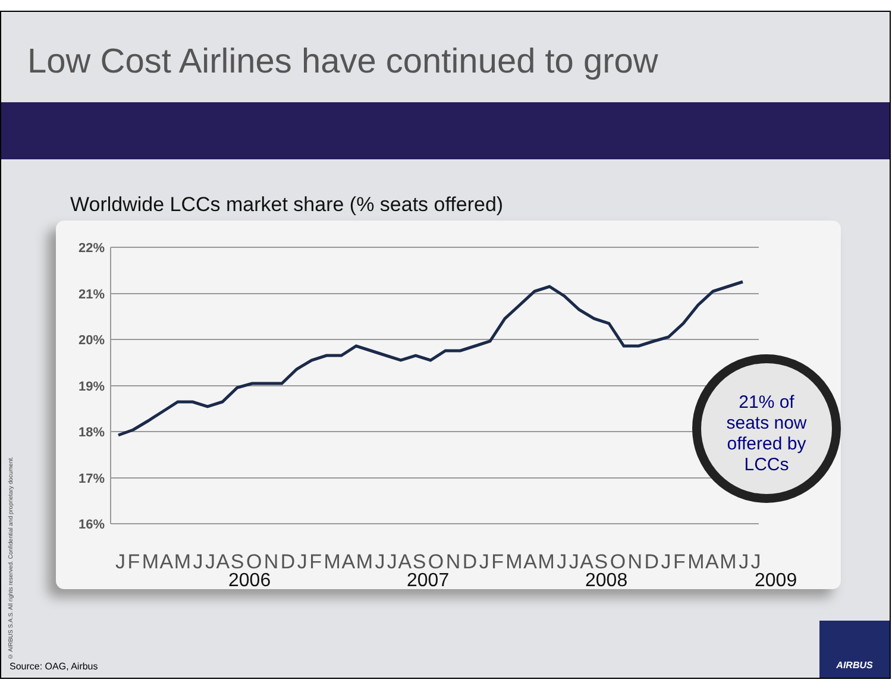Low Cost Airlines have continued to grow
Worldwide LCCs market share (% seats offered)
22%
21%
20%
19%
18%
17%
16%
J F M A M J J A S O N D J F M A M J J A S O N D J F M A M J J A S O N D J F M A M J J
2006
2007
2008
2009
21% of
seats now
offered by
LCCs
© AIRBUS S.A.S. All rights reserved. Confidential and proprietary document.
Source: OAG, Airbus
AIRBUS